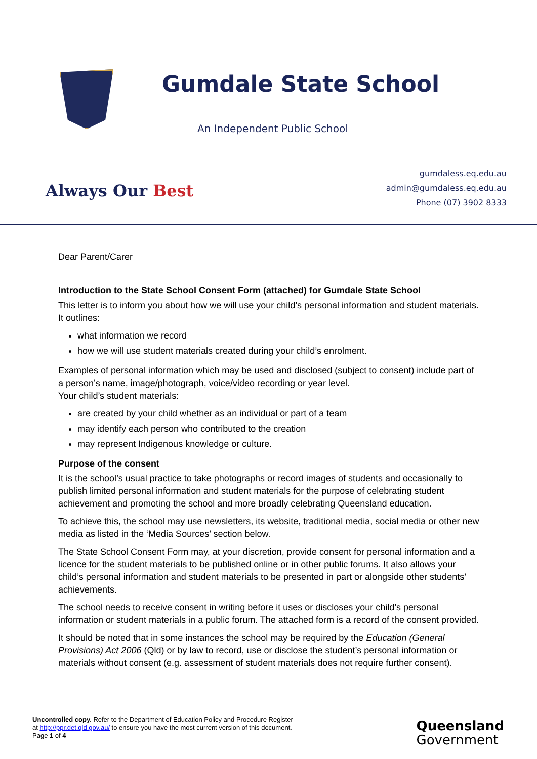Gumdale State School
An Independent Public School
Always Our Best
gumdaless.eq.edu.au
admin@gumdaless.eq.edu.au
Phone (07) 3902 8333
Dear Parent/Carer
Introduction to the State School Consent Form (attached) for Gumdale State School
This letter is to inform you about how we will use your child’s personal information and student materials. It outlines:
what information we record
how we will use student materials created during your child’s enrolment.
Examples of personal information which may be used and disclosed (subject to consent) include part of a person’s name, image/photograph, voice/video recording or year level.
Your child’s student materials:
are created by your child whether as an individual or part of a team
may identify each person who contributed to the creation
may represent Indigenous knowledge or culture.
Purpose of the consent
It is the school’s usual practice to take photographs or record images of students and occasionally to publish limited personal information and student materials for the purpose of celebrating student achievement and promoting the school and more broadly celebrating Queensland education.
To achieve this, the school may use newsletters, its website, traditional media, social media or other new media as listed in the ‘Media Sources’ section below.
The State School Consent Form may, at your discretion, provide consent for personal information and a licence for the student materials to be published online or in other public forums. It also allows your child’s personal information and student materials to be presented in part or alongside other students’ achievements.
The school needs to receive consent in writing before it uses or discloses your child’s personal information or student materials in a public forum. The attached form is a record of the consent provided.
It should be noted that in some instances the school may be required by the Education (General Provisions) Act 2006 (Qld) or by law to record, use or disclose the student’s personal information or materials without consent (e.g. assessment of student materials does not require further consent).
Uncontrolled copy. Refer to the Department of Education Policy and Procedure Register
at http://ppr.det.qld.gov.au/ to ensure you have the most current version of this document.
Page 1 of 4
Queensland
Government